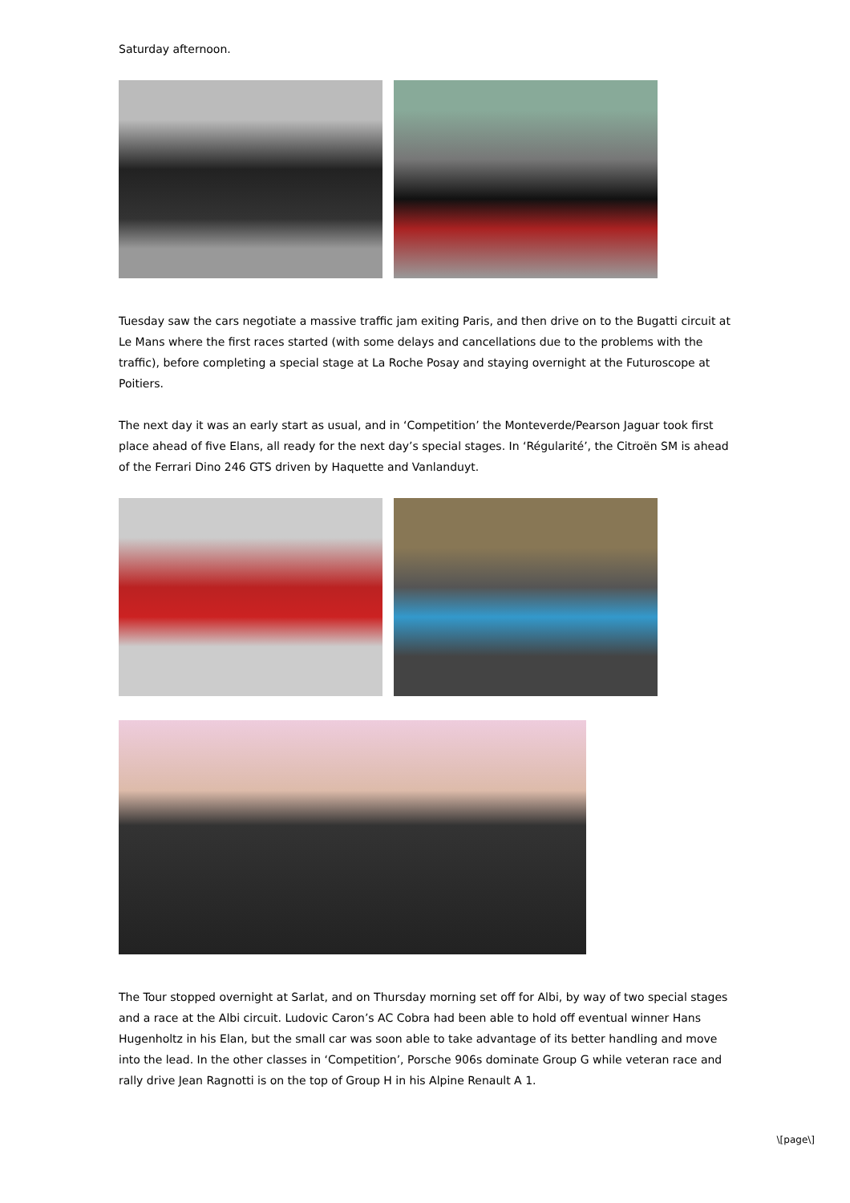Saturday afternoon.
Tuesday saw the cars negotiate a massive traffic jam exiting Paris, and then drive on to the Bugatti circuit at Le Mans where the first races started (with some delays and cancellations due to the problems with the traffic), before completing a special stage at La Roche Posay and staying overnight at the Futuroscope at Poitiers.
The next day it was an early start as usual, and in ‘Competition’ the Monteverde/Pearson Jaguar took first place ahead of five Elans, all ready for the next day’s special stages. In ‘Régularité’, the Citroën SM is ahead of the Ferrari Dino 246 GTS driven by Haquette and Vanlanduyt.
The Tour stopped overnight at Sarlat, and on Thursday morning set off for Albi, by way of two special stages and a race at the Albi circuit. Ludovic Caron’s AC Cobra had been able to hold off eventual winner Hans Hugenholtz in his Elan, but the small car was soon able to take advantage of its better handling and move into the lead. In the other classes in ‘Competition’, Porsche 906s dominate Group G while veteran race and rally drive Jean Ragnotti is on the top of Group H in his Alpine Renault A 1.
\[page\]